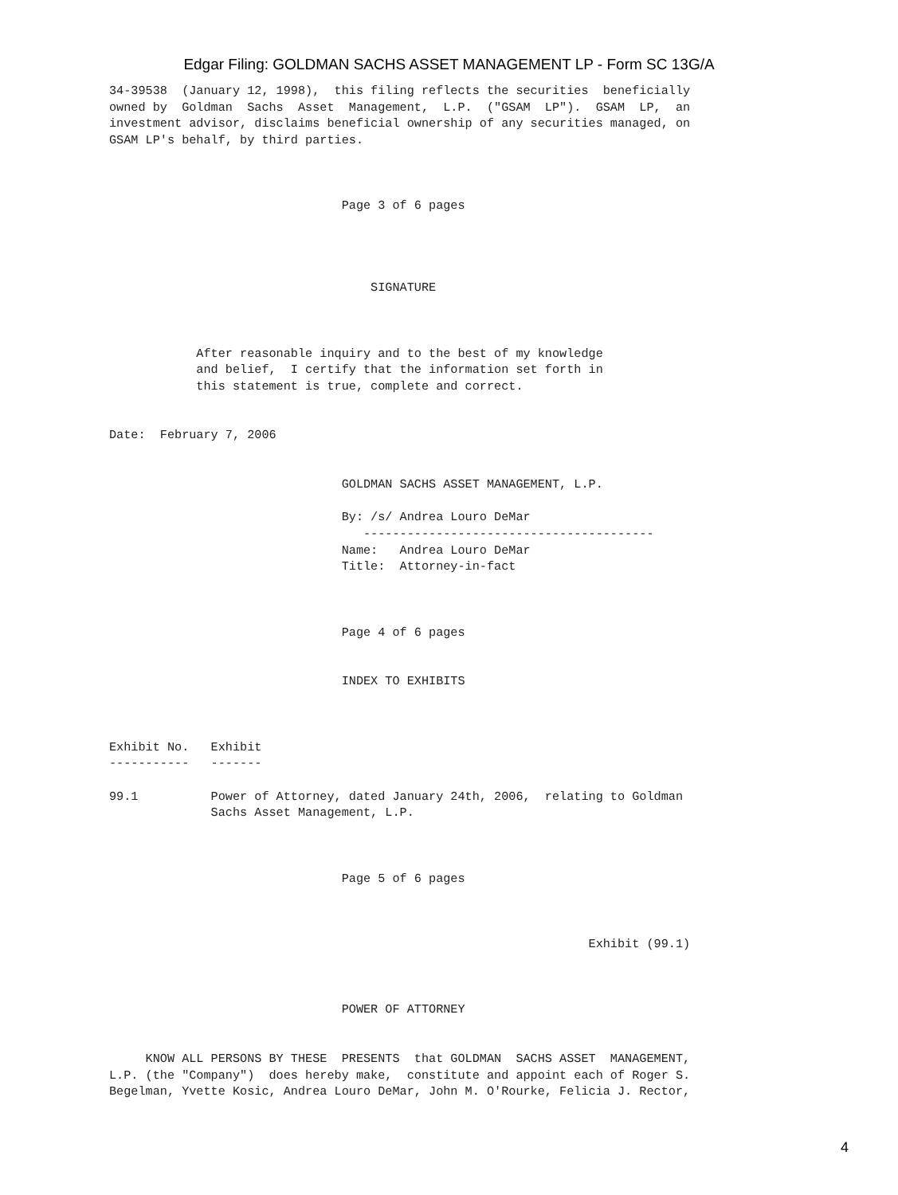Edgar Filing: GOLDMAN SACHS ASSET MANAGEMENT LP - Form SC 13G/A
34-39538  (January 12, 1998),  this filing reflects the securities  beneficially
owned by  Goldman  Sachs  Asset  Management,  L.P.  ("GSAM  LP").  GSAM  LP,  an
investment advisor, disclaims beneficial ownership of any securities managed, on
GSAM LP's behalf, by third parties.



                                Page 3 of 6 pages




                                    SIGNATURE



            After reasonable inquiry and to the best of my knowledge
            and belief,  I certify that the information set forth in
            this statement is true, complete and correct.


Date:  February 7, 2006


                                GOLDMAN SACHS ASSET MANAGEMENT, L.P.

                                By: /s/ Andrea Louro DeMar
                                   ----------------------------------------
                                Name:   Andrea Louro DeMar
                                Title:  Attorney-in-fact



                                Page 4 of 6 pages


                                INDEX TO EXHIBITS



Exhibit No.   Exhibit
-----------   -------

99.1          Power of Attorney, dated January 24th, 2006,  relating to Goldman
              Sachs Asset Management, L.P.



                                Page 5 of 6 pages



                                                                  Exhibit (99.1)



                                POWER OF ATTORNEY


     KNOW ALL PERSONS BY THESE  PRESENTS  that GOLDMAN  SACHS ASSET  MANAGEMENT,
L.P. (the "Company")  does hereby make,  constitute and appoint each of Roger S.
Begelman, Yvette Kosic, Andrea Louro DeMar, John M. O'Rourke, Felicia J. Rector,
4